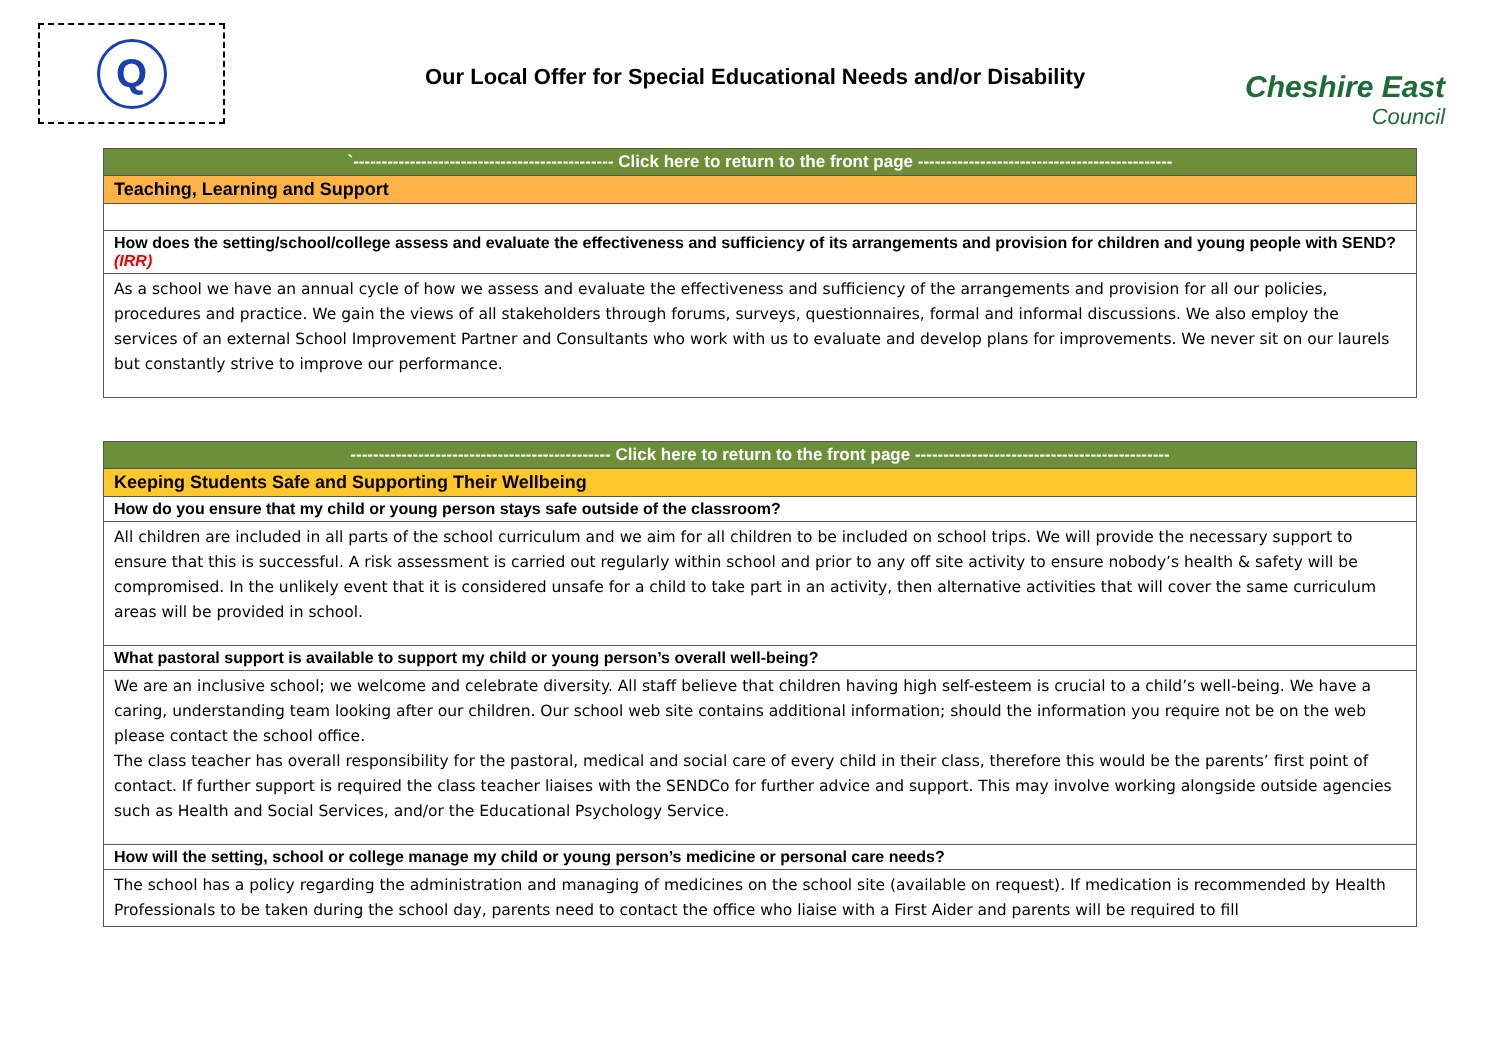Q
Our Local Offer for Special Educational Needs and/or Disability
Cheshire East
Council
| `---------------------------------------------- Click here to return to the front page --------------------------------------------- |
| Teaching, Learning and Support |
| How does the setting/school/college assess and evaluate the effectiveness and sufficiency of its arrangements and provision for children and young people with SEND? (IRR) |
| As a school we have an annual cycle of how we assess and evaluate the effectiveness and sufficiency of the arrangements and provision for all our policies, procedures and practice. We gain the views of all stakeholders through forums, surveys, questionnaires, formal and informal discussions. We also employ the services of an external School Improvement Partner and Consultants who work with us to evaluate and develop plans for improvements. We never sit on our laurels but constantly strive to improve our performance. |
| ---------------------------------------------- Click here to return to the front page --------------------------------------------- |
| Keeping Students Safe and Supporting Their Wellbeing |
| How do you ensure that my child or young person stays safe outside of the classroom? |
| All children are included in all parts of the school curriculum and we aim for all children to be included on school trips. We will provide the necessary support to ensure that this is successful. A risk assessment is carried out regularly within school and prior to any off site activity to ensure nobody’s health & safety will be compromised. In the unlikely event that it is considered unsafe for a child to take part in an activity, then alternative activities that will cover the same curriculum areas will be provided in school. |
| What pastoral support is available to support my child or young person’s overall well-being? |
| We are an inclusive school; we welcome and celebrate diversity. All staff believe that children having high self-esteem is crucial to a child’s well-being. We have a caring, understanding team looking after our children. Our school web site contains additional information; should the information you require not be on the web please contact the school office. The class teacher has overall responsibility for the pastoral, medical and social care of every child in their class, therefore this would be the parents’ first point of contact. If further support is required the class teacher liaises with the SENDCo for further advice and support. This may involve working alongside outside agencies such as Health and Social Services, and/or the Educational Psychology Service. |
| How will the setting, school or college manage my child or young person’s medicine or personal care needs? |
| The school has a policy regarding the administration and managing of medicines on the school site (available on request). If medication is recommended by Health Professionals to be taken during the school day, parents need to contact the office who liaise with a First Aider and parents will be required to fill |